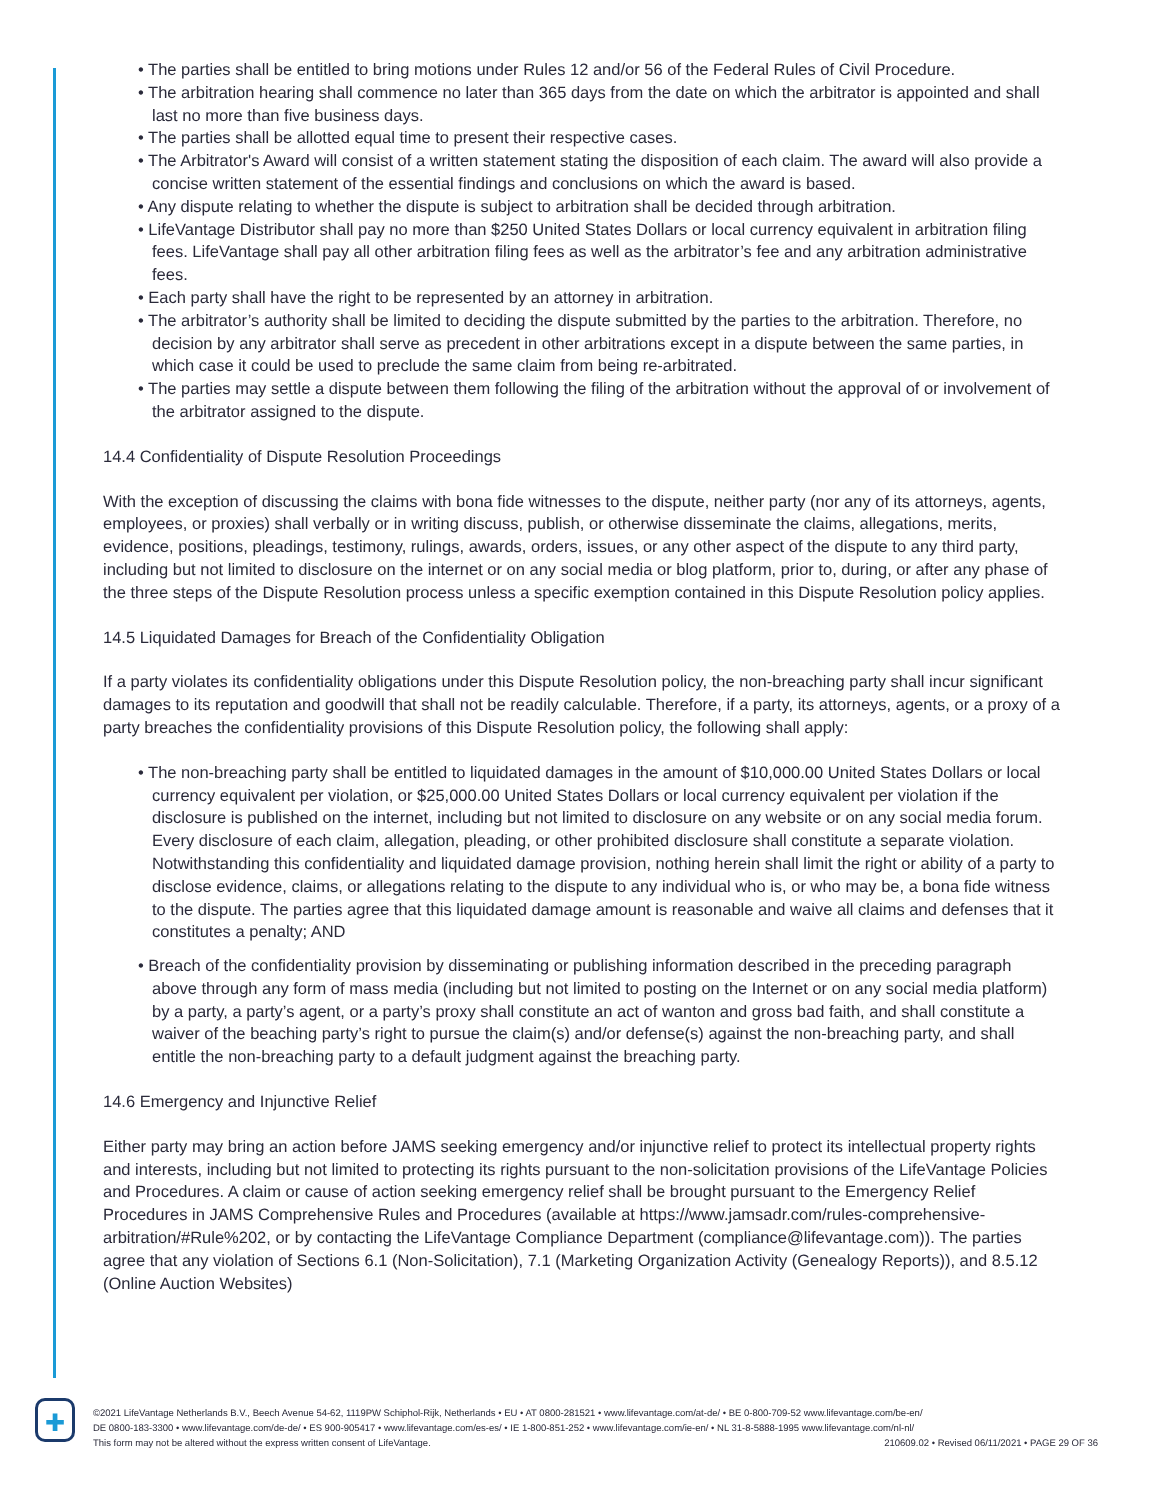• The parties shall be entitled to bring motions under Rules 12 and/or 56 of the Federal Rules of Civil Procedure.
• The arbitration hearing shall commence no later than 365 days from the date on which the arbitrator is appointed and shall last no more than five business days.
• The parties shall be allotted equal time to present their respective cases.
• The Arbitrator's Award will consist of a written statement stating the disposition of each claim. The award will also provide a concise written statement of the essential findings and conclusions on which the award is based.
• Any dispute relating to whether the dispute is subject to arbitration shall be decided through arbitration.
• LifeVantage Distributor shall pay no more than $250 United States Dollars or local currency equivalent in arbitration filing fees. LifeVantage shall pay all other arbitration filing fees as well as the arbitrator’s fee and any arbitration administrative fees.
• Each party shall have the right to be represented by an attorney in arbitration.
• The arbitrator’s authority shall be limited to deciding the dispute submitted by the parties to the arbitration. Therefore, no decision by any arbitrator shall serve as precedent in other arbitrations except in a dispute between the same parties, in which case it could be used to preclude the same claim from being re-arbitrated.
• The parties may settle a dispute between them following the filing of the arbitration without the approval of or involvement of the arbitrator assigned to the dispute.
14.4 Confidentiality of Dispute Resolution Proceedings
With the exception of discussing the claims with bona fide witnesses to the dispute, neither party (nor any of its attorneys, agents, employees, or proxies) shall verbally or in writing discuss, publish, or otherwise disseminate the claims, allegations, merits, evidence, positions, pleadings, testimony, rulings, awards, orders, issues, or any other aspect of the dispute to any third party, including but not limited to disclosure on the internet or on any social media or blog platform, prior to, during, or after any phase of the three steps of the Dispute Resolution process unless a specific exemption contained in this Dispute Resolution policy applies.
14.5 Liquidated Damages for Breach of the Confidentiality Obligation
If a party violates its confidentiality obligations under this Dispute Resolution policy, the non-breaching party shall incur significant damages to its reputation and goodwill that shall not be readily calculable. Therefore, if a party, its attorneys, agents, or a proxy of a party breaches the confidentiality provisions of this Dispute Resolution policy, the following shall apply:
• The non-breaching party shall be entitled to liquidated damages in the amount of $10,000.00 United States Dollars or local currency equivalent per violation, or $25,000.00 United States Dollars or local currency equivalent per violation if the disclosure is published on the internet, including but not limited to disclosure on any website or on any social media forum. Every disclosure of each claim, allegation, pleading, or other prohibited disclosure shall constitute a separate violation. Notwithstanding this confidentiality and liquidated damage provision, nothing herein shall limit the right or ability of a party to disclose evidence, claims, or allegations relating to the dispute to any individual who is, or who may be, a bona fide witness to the dispute. The parties agree that this liquidated damage amount is reasonable and waive all claims and defenses that it constitutes a penalty; AND
• Breach of the confidentiality provision by disseminating or publishing information described in the preceding paragraph above through any form of mass media (including but not limited to posting on the Internet or on any social media platform) by a party, a party’s agent, or a party’s proxy shall constitute an act of wanton and gross bad faith, and shall constitute a waiver of the beaching party’s right to pursue the claim(s) and/or defense(s) against the non-breaching party, and shall entitle the non-breaching party to a default judgment against the breaching party.
14.6 Emergency and Injunctive Relief
Either party may bring an action before JAMS seeking emergency and/or injunctive relief to protect its intellectual property rights and interests, including but not limited to protecting its rights pursuant to the non-solicitation provisions of the LifeVantage Policies and Procedures. A claim or cause of action seeking emergency relief shall be brought pursuant to the Emergency Relief Procedures in JAMS Comprehensive Rules and Procedures (available at https://www.jamsadr.com/rules-comprehensive-arbitration/#Rule%202, or by contacting the LifeVantage Compliance Department (compliance@lifevantage.com)). The parties agree that any violation of Sections 6.1 (Non-Solicitation), 7.1 (Marketing Organization Activity (Genealogy Reports)), and 8.5.12 (Online Auction Websites)
✚
©2021 LifeVantage Netherlands B.V., Beech Avenue 54-62, 1119PW Schiphol-Rijk, Netherlands • EU • AT 0800-281521 • www.lifevantage.com/at-de/ • BE 0-800-709-52 www.lifevantage.com/be-en/
DE 0800-183-3300 • www.lifevantage.com/de-de/ • ES 900-905417 • www.lifevantage.com/es-es/ • IE 1-800-851-252 • www.lifevantage.com/ie-en/ • NL 31-8-5888-1995 www.lifevantage.com/nl-nl/
This form may not be altered without the express written consent of LifeVantage. 210609.02 • Revised 06/11/2021 • PAGE 29 OF 36